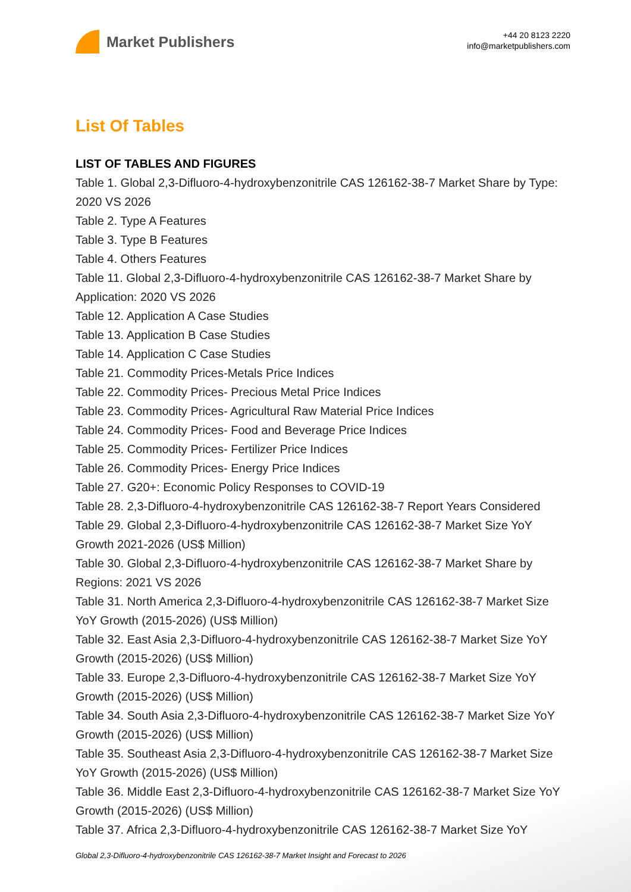Market Publishers
+44 20 8123 2220
info@marketpublishers.com
List Of Tables
LIST OF TABLES AND FIGURES
Table 1. Global 2,3-Difluoro-4-hydroxybenzonitrile CAS 126162-38-7 Market Share by Type: 2020 VS 2026
Table 2. Type A Features
Table 3. Type B Features
Table 4. Others Features
Table 11. Global 2,3-Difluoro-4-hydroxybenzonitrile CAS 126162-38-7 Market Share by Application: 2020 VS 2026
Table 12. Application A Case Studies
Table 13. Application B Case Studies
Table 14. Application C Case Studies
Table 21. Commodity Prices-Metals Price Indices
Table 22. Commodity Prices- Precious Metal Price Indices
Table 23. Commodity Prices- Agricultural Raw Material Price Indices
Table 24. Commodity Prices- Food and Beverage Price Indices
Table 25. Commodity Prices- Fertilizer Price Indices
Table 26. Commodity Prices- Energy Price Indices
Table 27. G20+: Economic Policy Responses to COVID-19
Table 28. 2,3-Difluoro-4-hydroxybenzonitrile CAS 126162-38-7 Report Years Considered
Table 29. Global 2,3-Difluoro-4-hydroxybenzonitrile CAS 126162-38-7 Market Size YoY Growth 2021-2026 (US$ Million)
Table 30. Global 2,3-Difluoro-4-hydroxybenzonitrile CAS 126162-38-7 Market Share by Regions: 2021 VS 2026
Table 31. North America 2,3-Difluoro-4-hydroxybenzonitrile CAS 126162-38-7 Market Size YoY Growth (2015-2026) (US$ Million)
Table 32. East Asia 2,3-Difluoro-4-hydroxybenzonitrile CAS 126162-38-7 Market Size YoY Growth (2015-2026) (US$ Million)
Table 33. Europe 2,3-Difluoro-4-hydroxybenzonitrile CAS 126162-38-7 Market Size YoY Growth (2015-2026) (US$ Million)
Table 34. South Asia 2,3-Difluoro-4-hydroxybenzonitrile CAS 126162-38-7 Market Size YoY Growth (2015-2026) (US$ Million)
Table 35. Southeast Asia 2,3-Difluoro-4-hydroxybenzonitrile CAS 126162-38-7 Market Size YoY Growth (2015-2026) (US$ Million)
Table 36. Middle East 2,3-Difluoro-4-hydroxybenzonitrile CAS 126162-38-7 Market Size YoY Growth (2015-2026) (US$ Million)
Table 37. Africa 2,3-Difluoro-4-hydroxybenzonitrile CAS 126162-38-7 Market Size YoY
Global 2,3-Difluoro-4-hydroxybenzonitrile CAS 126162-38-7 Market Insight and Forecast to 2026